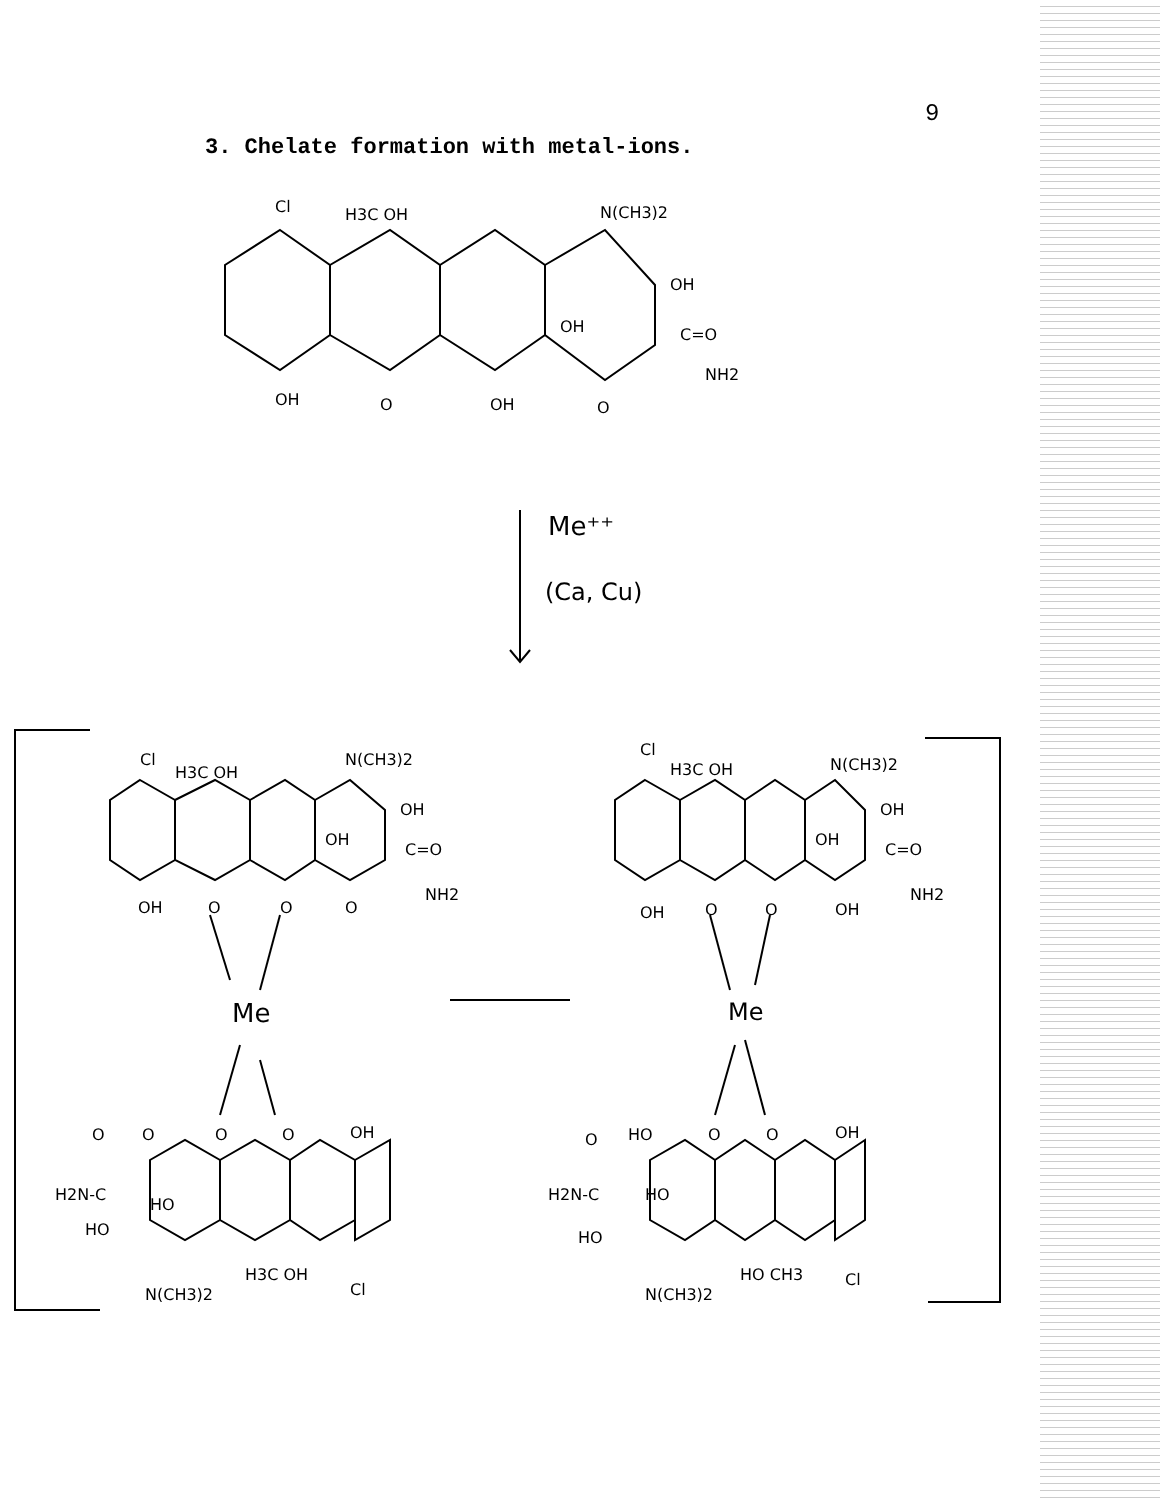9
3. Chelate formation with metal-ions.
Cl
H3C OH
N(CH3)2
OH
OH
C=O
NH2
OH
O
OH
O
Me⁺⁺
(Ca, Cu)
Cl
H3C OH
N(CH3)2
OH
OH
C=O
NH2
OH
O
O
O
Cl
H3C OH
N(CH3)2
OH
OH
C=O
NH2
OH
O
O
OH
Me
Me
O
O
O
O
OH
H2N-C
HO
HO
N(CH3)2
H3C OH
Cl
O
HO
O
O
OH
H2N-C
HO
HO
N(CH3)2
HO CH3
Cl